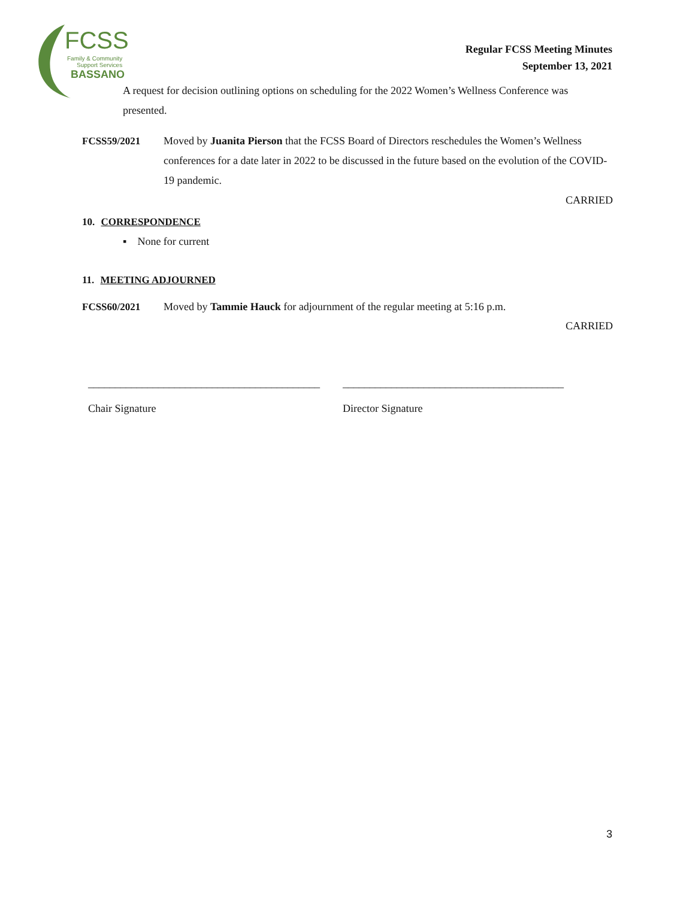FCSS
Family & Community
Support Services
BASSANO
Regular FCSS Meeting Minutes
September 13, 2021
A request for decision outlining options on scheduling for the 2022 Women’s Wellness Conference was presented.
FCSS59/2021 Moved by Juanita Pierson that the FCSS Board of Directors reschedules the Women’s Wellness conferences for a date later in 2022 to be discussed in the future based on the evolution of the COVID-19 pandemic.
CARRIED
10. CORRESPONDENCE
▪ None for current
11. MEETING ADJOURNED
FCSS60/2021 Moved by Tammie Hauck for adjournment of the regular meeting at 5:16 p.m.
CARRIED
___________________________________________
Chair Signature
_________________________________________
Director Signature
3